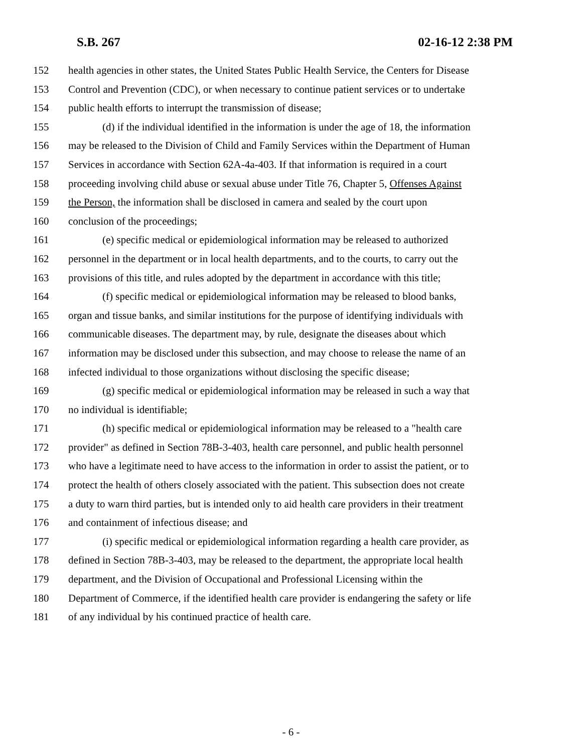S.B. 267 02-16-12 2:38 PM
152 health agencies in other states, the United States Public Health Service, the Centers for Disease
153 Control and Prevention (CDC), or when necessary to continue patient services or to undertake
154 public health efforts to interrupt the transmission of disease;
155 (d) if the individual identified in the information is under the age of 18, the information
156 may be released to the Division of Child and Family Services within the Department of Human
157 Services in accordance with Section 62A-4a-403. If that information is required in a court
158 proceeding involving child abuse or sexual abuse under Title 76, Chapter 5, Offenses Against
159 the Person, the information shall be disclosed in camera and sealed by the court upon
160 conclusion of the proceedings;
161 (e) specific medical or epidemiological information may be released to authorized
162 personnel in the department or in local health departments, and to the courts, to carry out the
163 provisions of this title, and rules adopted by the department in accordance with this title;
164 (f) specific medical or epidemiological information may be released to blood banks,
165 organ and tissue banks, and similar institutions for the purpose of identifying individuals with
166 communicable diseases. The department may, by rule, designate the diseases about which
167 information may be disclosed under this subsection, and may choose to release the name of an
168 infected individual to those organizations without disclosing the specific disease;
169 (g) specific medical or epidemiological information may be released in such a way that
170 no individual is identifiable;
171 (h) specific medical or epidemiological information may be released to a "health care
172 provider" as defined in Section 78B-3-403, health care personnel, and public health personnel
173 who have a legitimate need to have access to the information in order to assist the patient, or to
174 protect the health of others closely associated with the patient. This subsection does not create
175 a duty to warn third parties, but is intended only to aid health care providers in their treatment
176 and containment of infectious disease; and
177 (i) specific medical or epidemiological information regarding a health care provider, as
178 defined in Section 78B-3-403, may be released to the department, the appropriate local health
179 department, and the Division of Occupational and Professional Licensing within the
180 Department of Commerce, if the identified health care provider is endangering the safety or life
181 of any individual by his continued practice of health care.
- 6 -